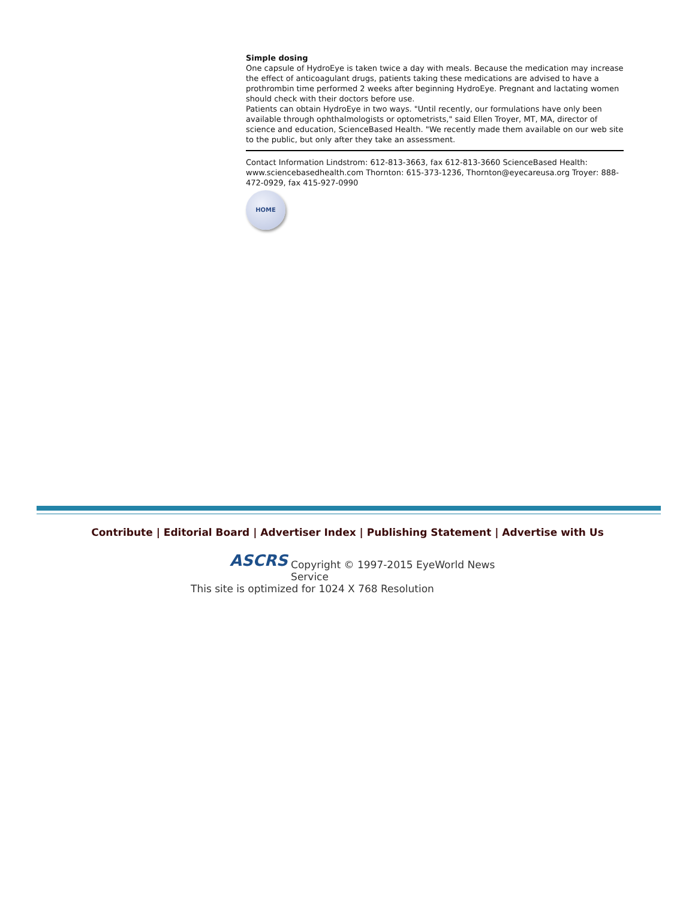Simple dosing
One capsule of HydroEye is taken twice a day with meals. Because the medication may increase the effect of anticoagulant drugs, patients taking these medications are advised to have a prothrombin time performed 2 weeks after beginning HydroEye. Pregnant and lactating women should check with their doctors before use.
Patients can obtain HydroEye in two ways. "Until recently, our formulations have only been available through ophthalmologists or optometrists," said Ellen Troyer, MT, MA, director of science and education, ScienceBased Health. "We recently made them available on our web site to the public, but only after they take an assessment.
Contact Information Lindstrom: 612-813-3663, fax 612-813-3660 ScienceBased Health: www.sciencebasedhealth.com Thornton: 615-373-1236, Thornton@eyecareusa.org Troyer: 888-472-0929, fax 415-927-0990
HOME
Contribute | Editorial Board | Advertiser Index | Publishing Statement | Advertise with Us
ASCRS Copyright © 1997-2015 EyeWorld News Service
This site is optimized for 1024 X 768 Resolution